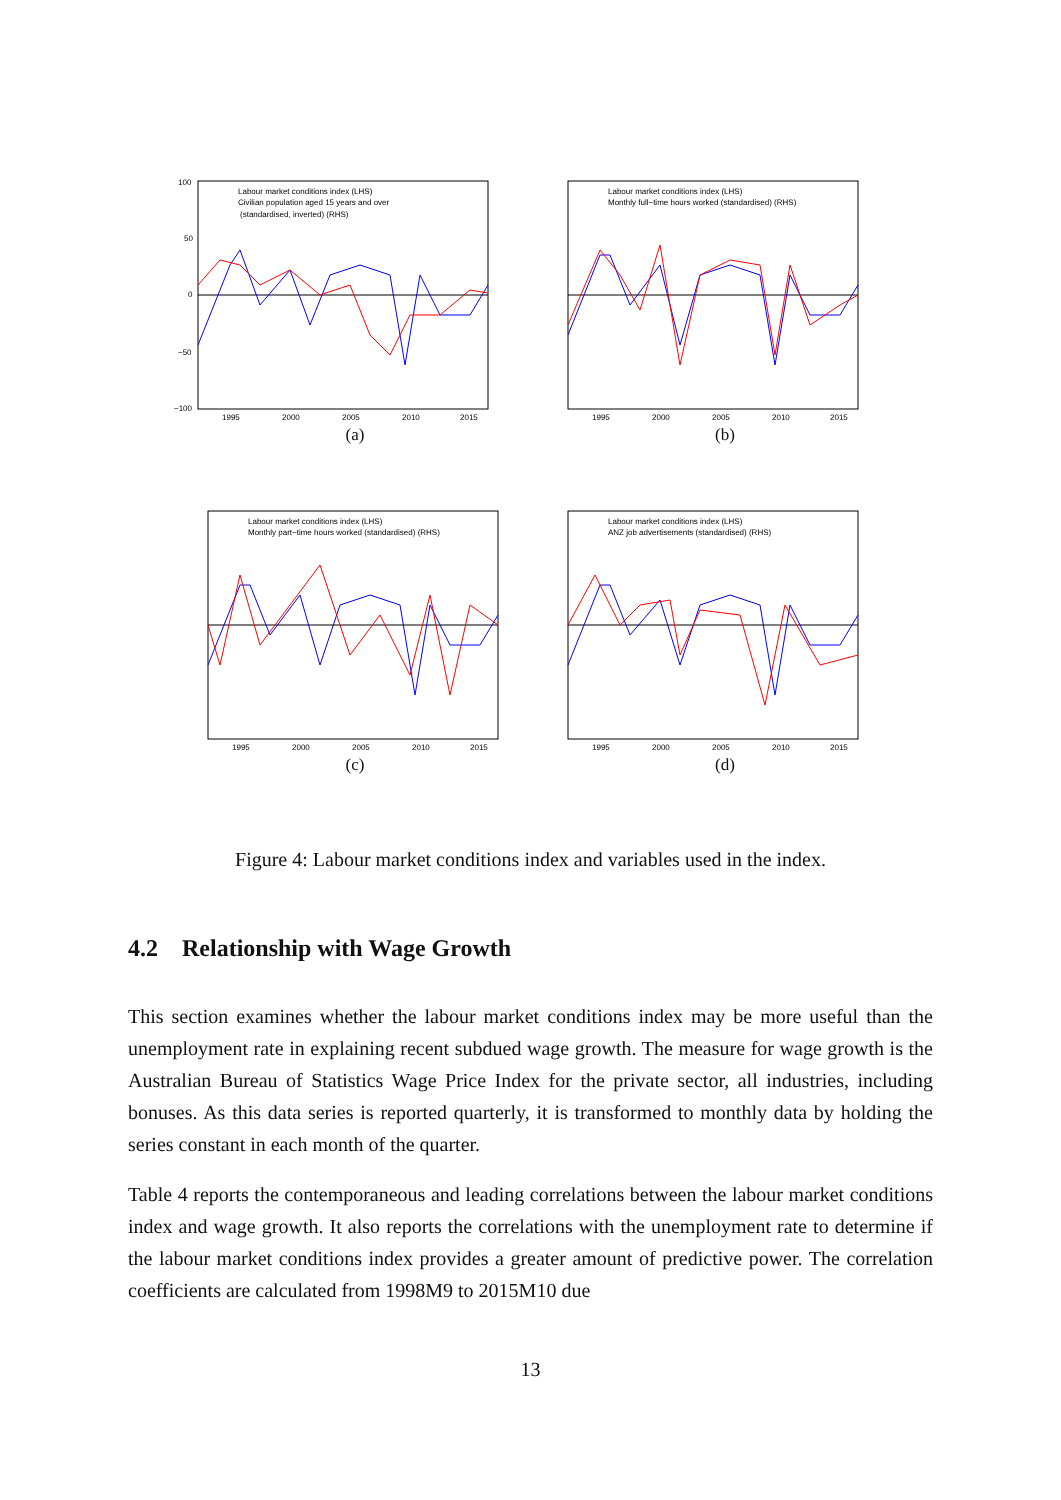Labour market conditions index (LHS)
Civilian population aged 15 years and over
(standardised, inverted) (RHS)
100
50
0
−50
−100
1995
2000
2005
2010
2015
(a)
Labour market conditions index (LHS)
Monthly full−time hours worked (standardised) (RHS)
1995
2000
2005
2010
2015
(b)
Labour market conditions index (LHS)
Monthly part−time hours worked (standardised) (RHS)
1995
2000
2005
2010
2015
(c)
Labour market conditions index (LHS)
ANZ job advertisements (standardised) (RHS)
1995
2000
2005
2010
2015
(d)
Figure 4: Labour market conditions index and variables used in the index.
4.2 Relationship with Wage Growth
This section examines whether the labour market conditions index may be more useful than the unemployment rate in explaining recent subdued wage growth. The measure for wage growth is the Australian Bureau of Statistics Wage Price Index for the private sector, all industries, including bonuses. As this data series is reported quarterly, it is transformed to monthly data by holding the series constant in each month of the quarter.
Table 4 reports the contemporaneous and leading correlations between the labour market conditions index and wage growth. It also reports the correlations with the unemployment rate to determine if the labour market conditions index provides a greater amount of predictive power. The correlation coefficients are calculated from 1998M9 to 2015M10 due
13